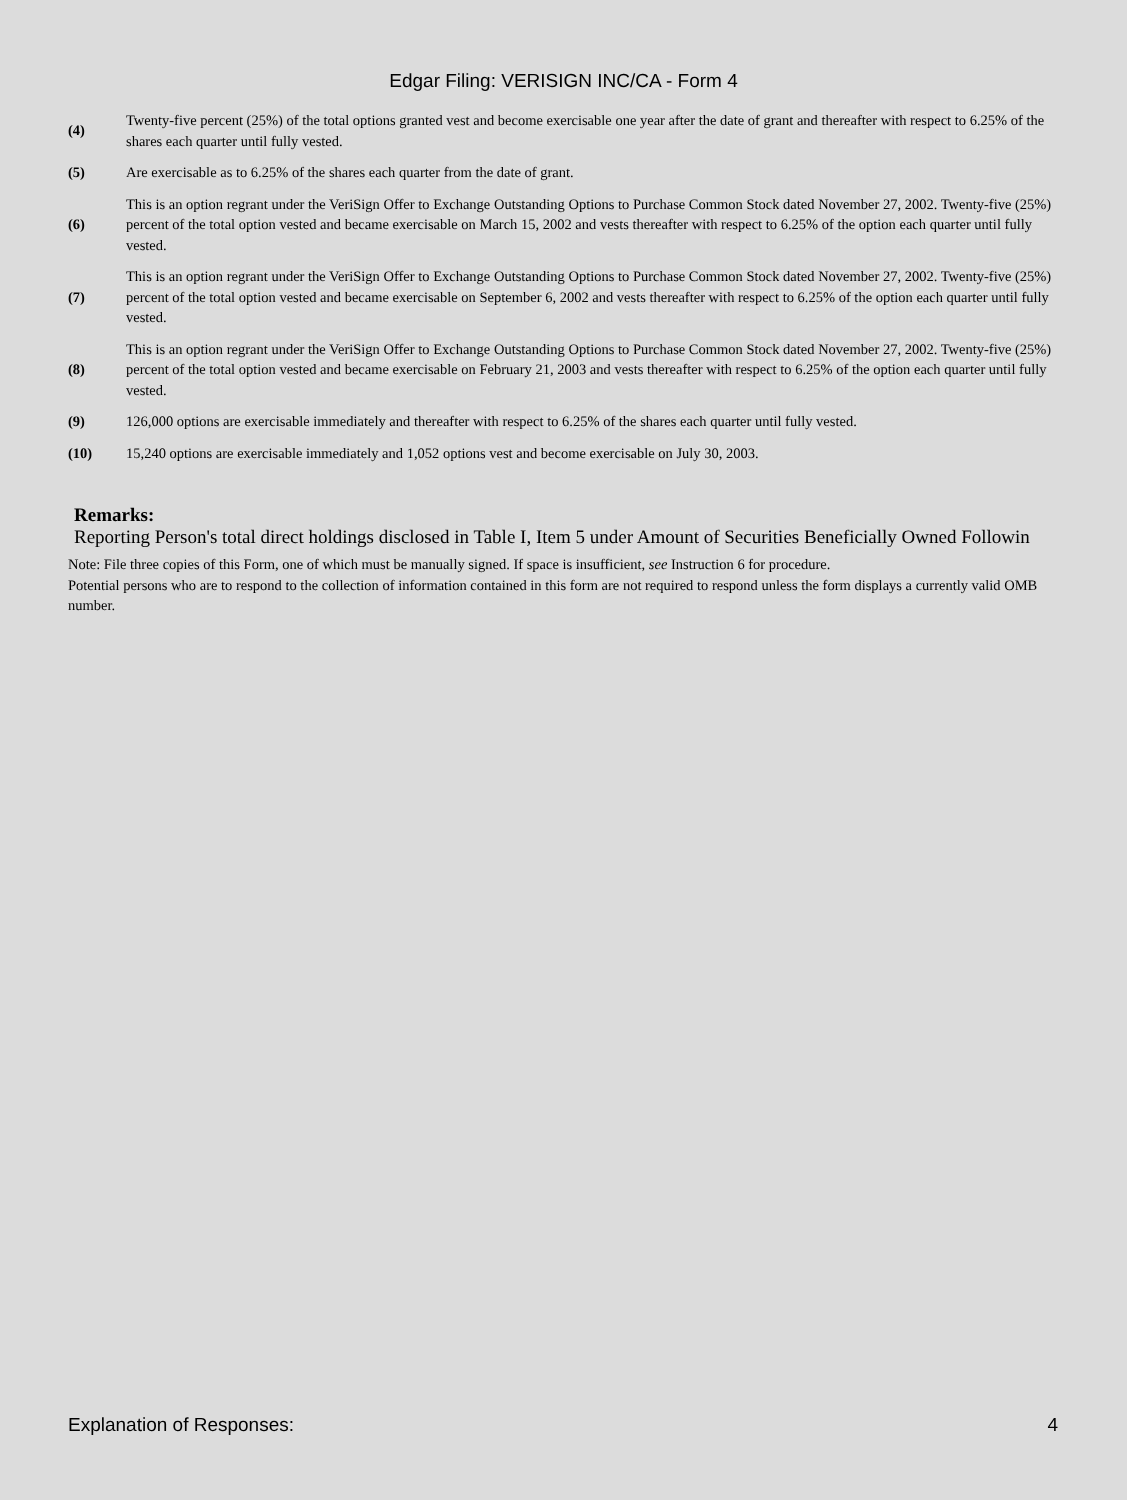Edgar Filing: VERISIGN INC/CA - Form 4
| (4) | Twenty-five percent (25%) of the total options granted vest and become exercisable one year after the date of grant and thereafter with respect to 6.25% of the shares each quarter until fully vested. |
| (5) | Are exercisable as to 6.25% of the shares each quarter from the date of grant. |
| (6) | This is an option regrant under the VeriSign Offer to Exchange Outstanding Options to Purchase Common Stock dated November 27, 2002. Twenty-five (25%) percent of the total option vested and became exercisable on March 15, 2002 and vests thereafter with respect to 6.25% of the option each quarter until fully vested. |
| (7) | This is an option regrant under the VeriSign Offer to Exchange Outstanding Options to Purchase Common Stock dated November 27, 2002. Twenty-five (25%) percent of the total option vested and became exercisable on September 6, 2002 and vests thereafter with respect to 6.25% of the option each quarter until fully vested. |
| (8) | This is an option regrant under the VeriSign Offer to Exchange Outstanding Options to Purchase Common Stock dated November 27, 2002. Twenty-five (25%) percent of the total option vested and became exercisable on February 21, 2003 and vests thereafter with respect to 6.25% of the option each quarter until fully vested. |
| (9) | 126,000 options are exercisable immediately and thereafter with respect to 6.25% of the shares each quarter until fully vested. |
| (10) | 15,240 options are exercisable immediately and 1,052 options vest and become exercisable on July 30, 2003. |
Remarks:
Reporting Person's total direct holdings disclosed in Table I, Item 5 under Amount of Securities Beneficially Owned Followin
Note: File three copies of this Form, one of which must be manually signed. If space is insufficient, see Instruction 6 for procedure.
Potential persons who are to respond to the collection of information contained in this form are not required to respond unless the form displays a currently valid OMB number.
Explanation of Responses: 4